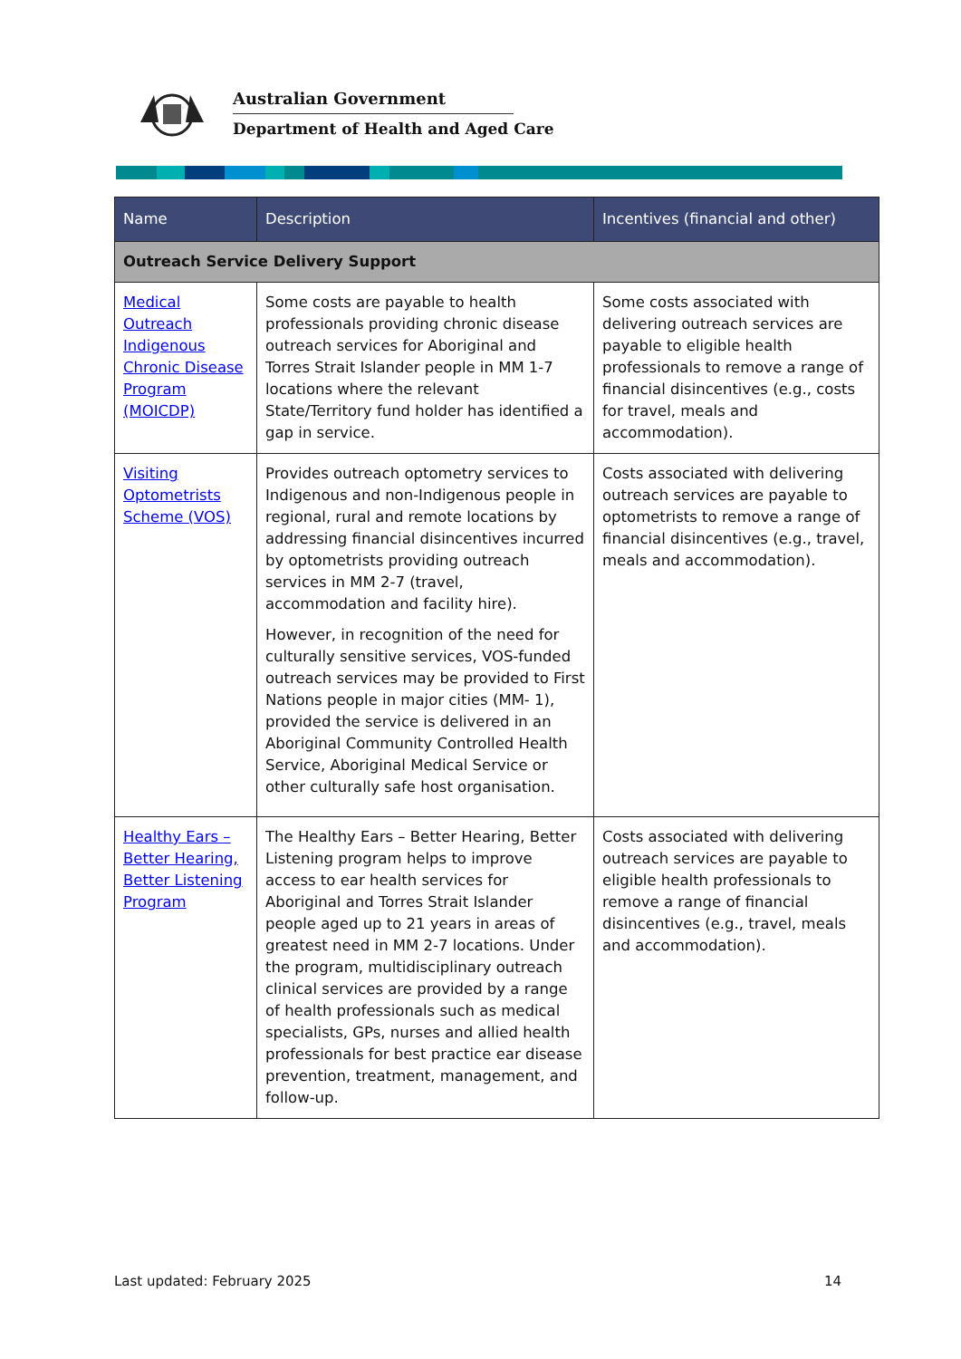Australian Government
Department of Health and Aged Care
| Name | Description | Incentives (financial and other) |
| --- | --- | --- |
| Outreach Service Delivery Support | | |
| Medical Outreach Indigenous Chronic Disease Program (MOICDP) | Some costs are payable to health professionals providing chronic disease outreach services for Aboriginal and Torres Strait Islander people in MM 1-7 locations where the relevant State/Territory fund holder has identified a gap in service. | Some costs associated with delivering outreach services are payable to eligible health professionals to remove a range of financial disincentives (e.g., costs for travel, meals and accommodation). |
| Visiting Optometrists Scheme (VOS) | Provides outreach optometry services to Indigenous and non-Indigenous people in regional, rural and remote locations by addressing financial disincentives incurred by optometrists providing outreach services in MM 2-7 (travel, accommodation and facility hire). However, in recognition of the need for culturally sensitive services, VOS-funded outreach services may be provided to First Nations people in major cities (MM- 1), provided the service is delivered in an Aboriginal Community Controlled Health Service, Aboriginal Medical Service or other culturally safe host organisation. | Costs associated with delivering outreach services are payable to optometrists to remove a range of financial disincentives (e.g., travel, meals and accommodation). |
| Healthy Ears – Better Hearing, Better Listening Program | The Healthy Ears – Better Hearing, Better Listening program helps to improve access to ear health services for Aboriginal and Torres Strait Islander people aged up to 21 years in areas of greatest need in MM 2-7 locations. Under the program, multidisciplinary outreach clinical services are provided by a range of health professionals such as medical specialists, GPs, nurses and allied health professionals for best practice ear disease prevention, treatment, management, and follow-up. | Costs associated with delivering outreach services are payable to eligible health professionals to remove a range of financial disincentives (e.g., travel, meals and accommodation). |
Last updated: February 2025 14